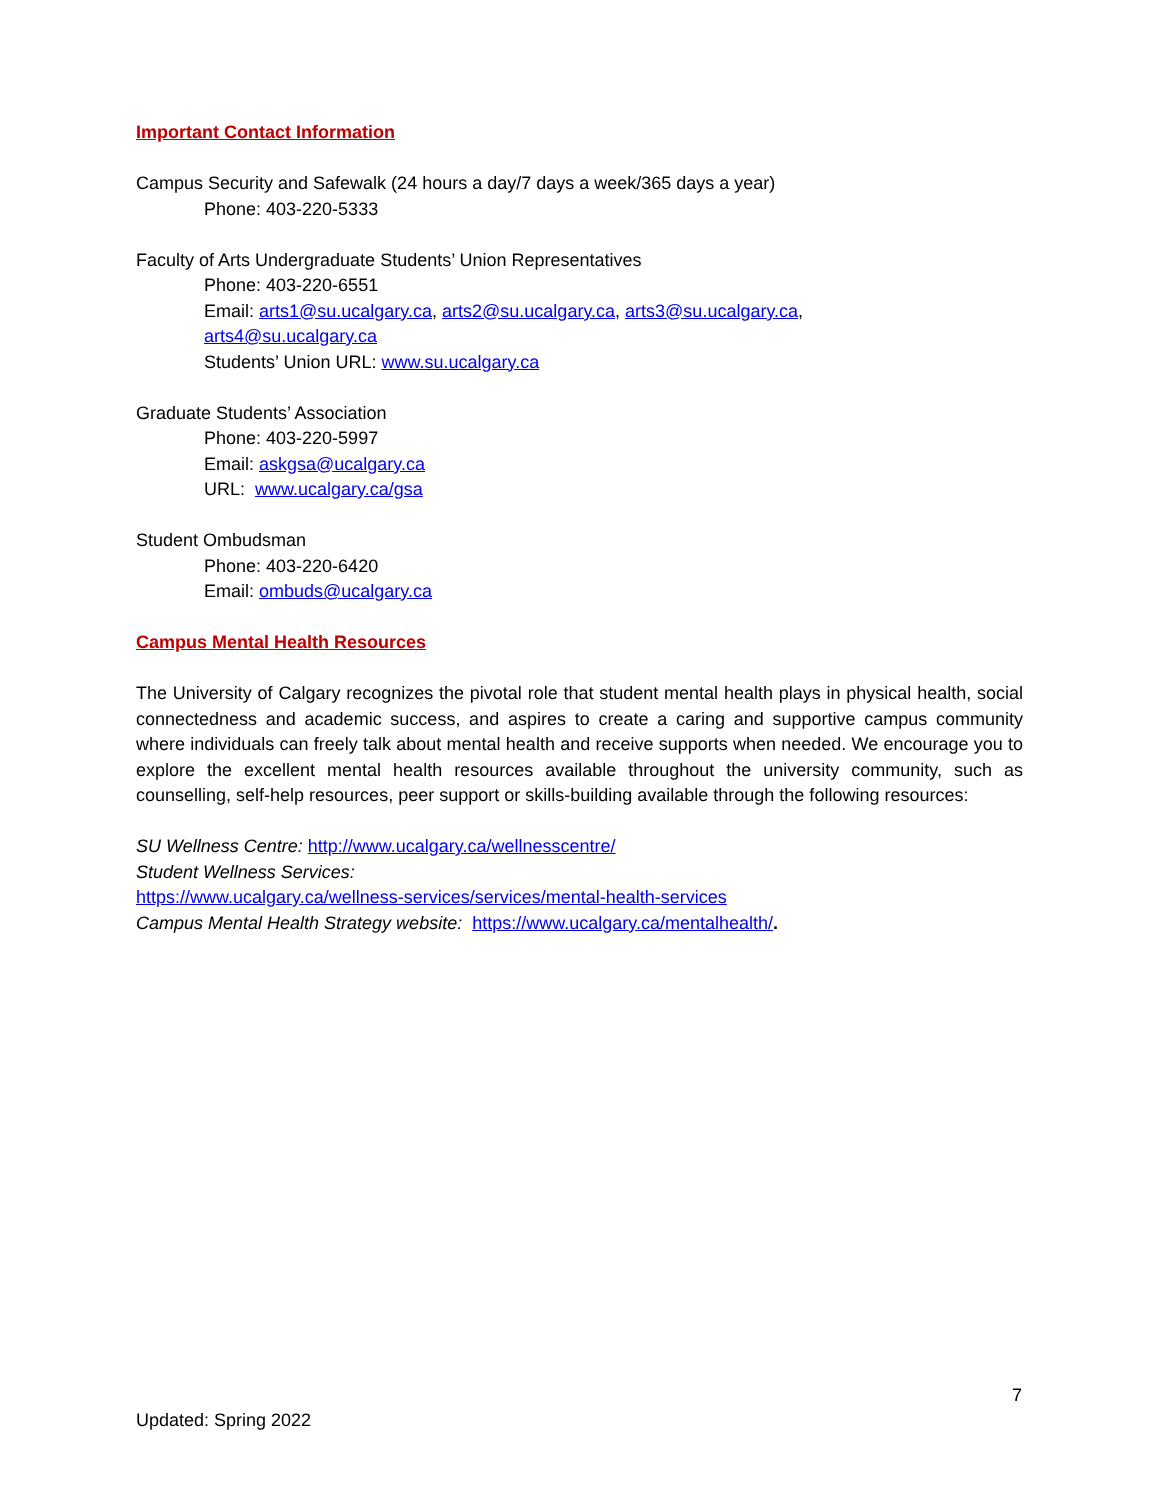Important Contact Information
Campus Security and Safewalk (24 hours a day/7 days a week/365 days a year)
Phone: 403-220-5333
Faculty of Arts Undergraduate Students’ Union Representatives
Phone: 403-220-6551
Email: arts1@su.ucalgary.ca, arts2@su.ucalgary.ca, arts3@su.ucalgary.ca,
arts4@su.ucalgary.ca
Students’ Union URL: www.su.ucalgary.ca
Graduate Students’ Association
Phone: 403-220-5997
Email: askgsa@ucalgary.ca
URL: www.ucalgary.ca/gsa
Student Ombudsman
Phone: 403-220-6420
Email: ombuds@ucalgary.ca
Campus Mental Health Resources
The University of Calgary recognizes the pivotal role that student mental health plays in physical health, social connectedness and academic success, and aspires to create a caring and supportive campus community where individuals can freely talk about mental health and receive supports when needed. We encourage you to explore the excellent mental health resources available throughout the university community, such as counselling, self-help resources, peer support or skills-building available through the following resources:
SU Wellness Centre: http://www.ucalgary.ca/wellnesscentre/
Student Wellness Services:
https://www.ucalgary.ca/wellness-services/services/mental-health-services
Campus Mental Health Strategy website: https://www.ucalgary.ca/mentalhealth/.
7
Updated: Spring 2022